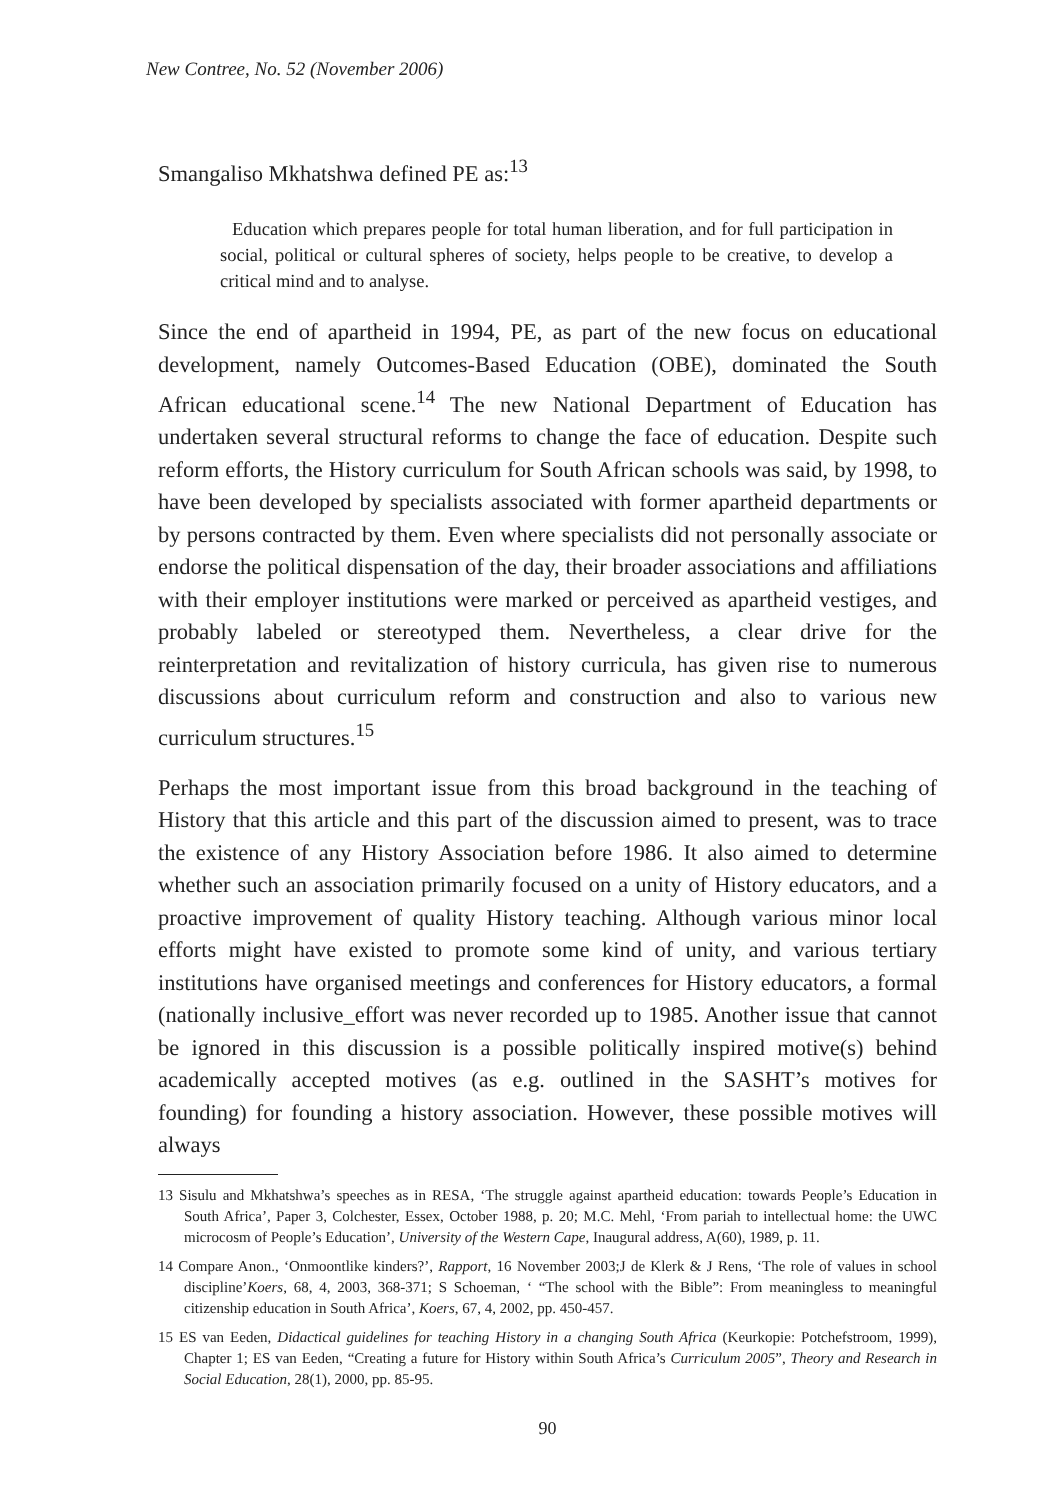New Contree, No. 52 (November 2006)
Smangaliso Mkhatshwa defined PE as:<sup>13</sup>
Education which prepares people for total human liberation, and for full participation in social, political or cultural spheres of society, helps people to be creative, to develop a critical mind and to analyse.
Since the end of apartheid in 1994, PE, as part of the new focus on educational development, namely Outcomes-Based Education (OBE), dominated the South African educational scene.<sup>14</sup> The new National Department of Education has undertaken several structural reforms to change the face of education. Despite such reform efforts, the History curriculum for South African schools was said, by 1998, to have been developed by specialists associated with former apartheid departments or by persons contracted by them. Even where specialists did not personally associate or endorse the political dispensation of the day, their broader associations and affiliations with their employer institutions were marked or perceived as apartheid vestiges, and probably labeled or stereotyped them. Nevertheless, a clear drive for the reinterpretation and revitalization of history curricula, has given rise to numerous discussions about curriculum reform and construction and also to various new curriculum structures.<sup>15</sup>
Perhaps the most important issue from this broad background in the teaching of History that this article and this part of the discussion aimed to present, was to trace the existence of any History Association before 1986. It also aimed to determine whether such an association primarily focused on a unity of History educators, and a proactive improvement of quality History teaching. Although various minor local efforts might have existed to promote some kind of unity, and various tertiary institutions have organised meetings and conferences for History educators, a formal (nationally inclusive_effort was never recorded up to 1985. Another issue that cannot be ignored in this discussion is a possible politically inspired motive(s) behind academically accepted motives (as e.g. outlined in the SASHT’s motives for founding) for founding a history association. However, these possible motives will always
13 Sisulu and Mkhatshwa’s speeches as in RESA, ‘The struggle against apartheid education: towards People’s Education in South Africa’, Paper 3, Colchester, Essex, October 1988, p. 20; M.C. Mehl, ‘From pariah to intellectual home: the UWC microcosm of People’s Education’, University of the Western Cape, Inaugural address, A(60), 1989, p. 11.
14 Compare Anon., ‘Onmoontlike kinders?’, Rapport, 16 November 2003;J de Klerk & J Rens, ‘The role of values in school discipline’Koers, 68, 4, 2003, 368-371; S Schoeman, ‘ “The school with the Bible”: From meaningless to meaningful citizenship education in South Africa’, Koers, 67, 4, 2002, pp. 450-457.
15 ES van Eeden, Didactical guidelines for teaching History in a changing South Africa (Keurkopie: Potchefstroom, 1999), Chapter 1; ES van Eeden, “Creating a future for History within South Africa’s Curriculum 2005”, Theory and Research in Social Education, 28(1), 2000, pp. 85-95.
90